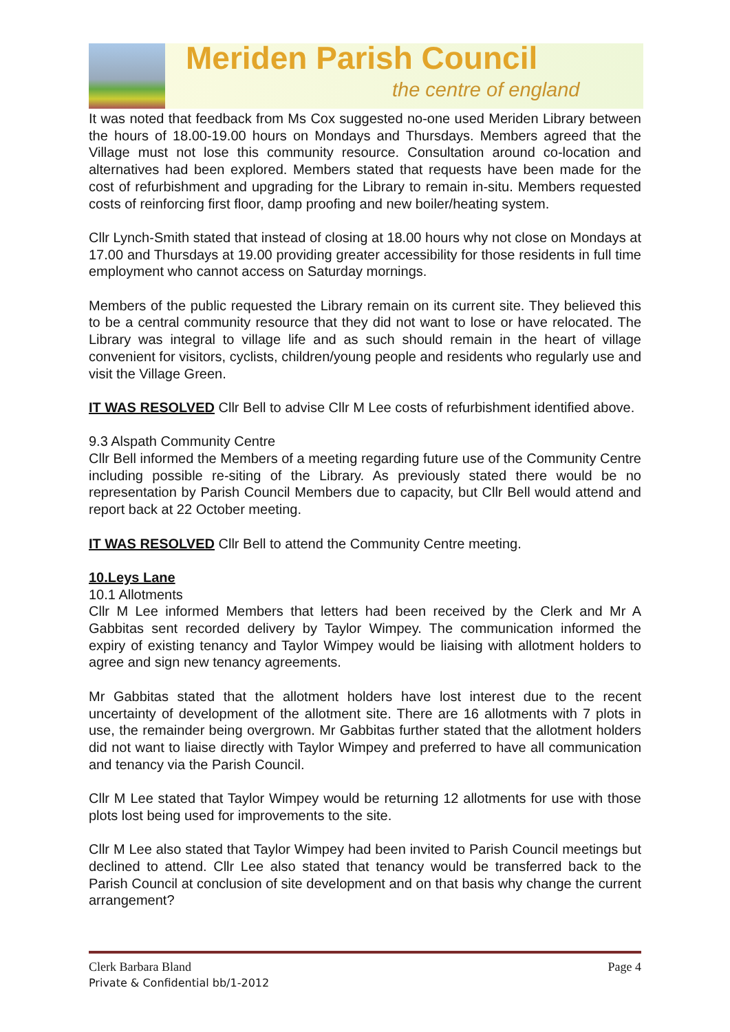Meriden Parish Council
the centre of england
It was noted that feedback from Ms Cox suggested no-one used Meriden Library between the hours of 18.00-19.00 hours on Mondays and Thursdays. Members agreed that the Village must not lose this community resource. Consultation around co-location and alternatives had been explored. Members stated that requests have been made for the cost of refurbishment and upgrading for the Library to remain in-situ. Members requested costs of reinforcing first floor, damp proofing and new boiler/heating system.
Cllr Lynch-Smith stated that instead of closing at 18.00 hours why not close on Mondays at 17.00 and Thursdays at 19.00 providing greater accessibility for those residents in full time employment who cannot access on Saturday mornings.
Members of the public requested the Library remain on its current site. They believed this to be a central community resource that they did not want to lose or have relocated. The Library was integral to village life and as such should remain in the heart of village convenient for visitors, cyclists, children/young people and residents who regularly use and visit the Village Green.
IT WAS RESOLVED Cllr Bell to advise Cllr M Lee costs of refurbishment identified above.
9.3 Alspath Community Centre
Cllr Bell informed the Members of a meeting regarding future use of the Community Centre including possible re-siting of the Library. As previously stated there would be no representation by Parish Council Members due to capacity, but Cllr Bell would attend and report back at 22 October meeting.
IT WAS RESOLVED Cllr Bell to attend the Community Centre meeting.
10.Leys Lane
10.1 Allotments
Cllr M Lee informed Members that letters had been received by the Clerk and Mr A Gabbitas sent recorded delivery by Taylor Wimpey. The communication informed the expiry of existing tenancy and Taylor Wimpey would be liaising with allotment holders to agree and sign new tenancy agreements.
Mr Gabbitas stated that the allotment holders have lost interest due to the recent uncertainty of development of the allotment site. There are 16 allotments with 7 plots in use, the remainder being overgrown. Mr Gabbitas further stated that the allotment holders did not want to liaise directly with Taylor Wimpey and preferred to have all communication and tenancy via the Parish Council.
Cllr M Lee stated that Taylor Wimpey would be returning 12 allotments for use with those plots lost being used for improvements to the site.
Cllr M Lee also stated that Taylor Wimpey had been invited to Parish Council meetings but declined to attend. Cllr Lee also stated that tenancy would be transferred back to the Parish Council at conclusion of site development and on that basis why change the current arrangement?
Page 4 Clerk Barbara Bland
Private & Confidential bb/1-2012